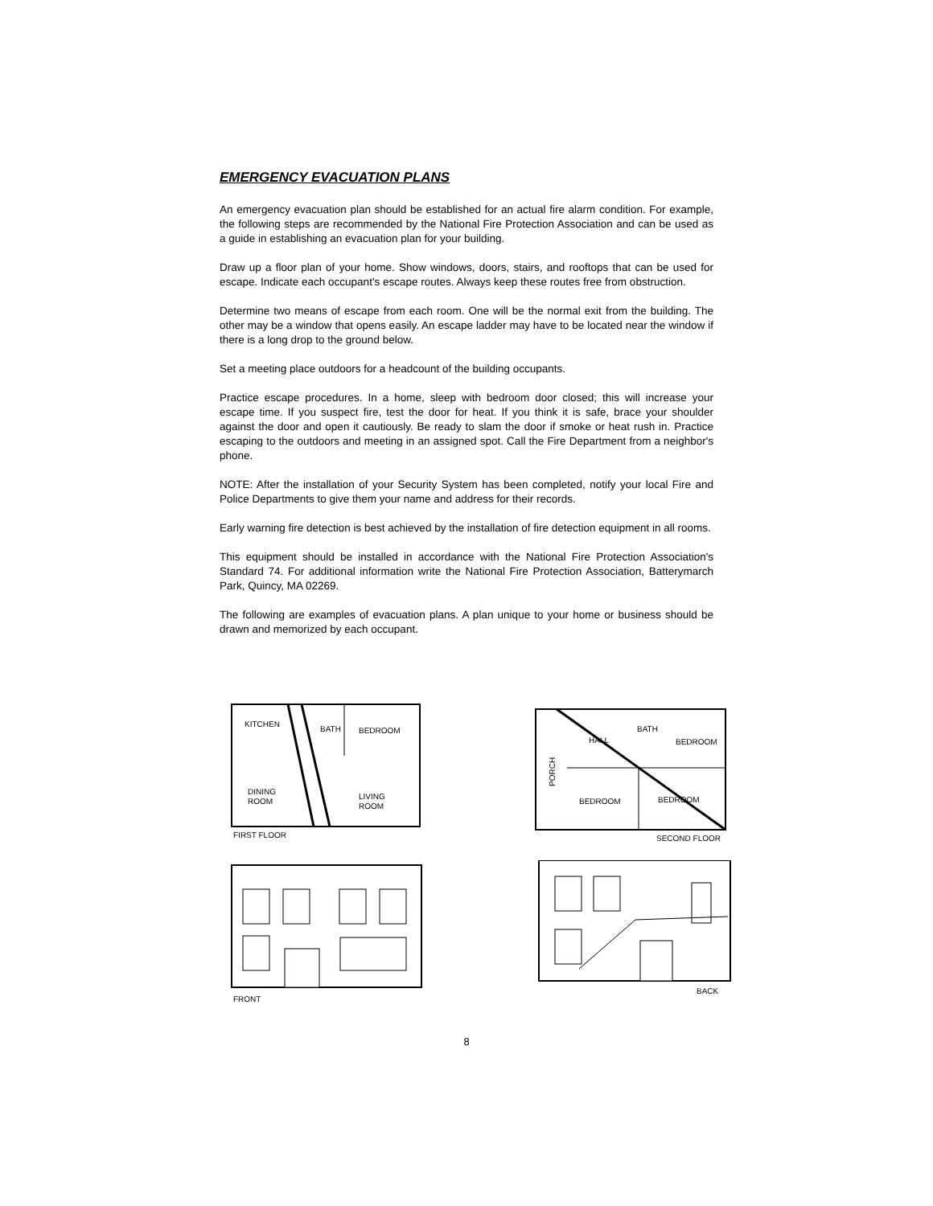EMERGENCY EVACUATION PLANS
An emergency evacuation plan should be established for an actual fire alarm condition. For example, the following steps are recommended by the National Fire Protection Association and can be used as a guide in establishing an evacuation plan for your building.
Draw up a floor plan of your home. Show windows, doors, stairs, and rooftops that can be used for escape. Indicate each occupant's escape routes. Always keep these routes free from obstruction.
Determine two means of escape from each room. One will be the normal exit from the building. The other may be a window that opens easily. An escape ladder may have to be located near the window if there is a long drop to the ground below.
Set a meeting place outdoors for a headcount of the building occupants.
Practice escape procedures. In a home, sleep with bedroom door closed; this will increase your escape time. If you suspect fire, test the door for heat. If you think it is safe, brace your shoulder against the door and open it cautiously. Be ready to slam the door if smoke or heat rush in. Practice escaping to the outdoors and meeting in an assigned spot. Call the Fire Department from a neighbor's phone.
NOTE: After the installation of your Security System has been completed, notify your local Fire and Police Departments to give them your name and address for their records.
Early warning fire detection is best achieved by the installation of fire detection equipment in all rooms.
This equipment should be installed in accordance with the National Fire Protection Association's Standard 74. For additional information write the National Fire Protection Association, Batterymarch Park, Quincy, MA 02269.
The following are examples of evacuation plans. A plan unique to your home or business should be drawn and memorized by each occupant.
KITCHEN
BATH
BEDROOM
DINING
ROOM
LIVING
ROOM
FIRST FLOOR
HALL
BATH
BEDROOM
BEDROOM
BEDROOM
PORCH
SECOND FLOOR
FRONT
BACK
8